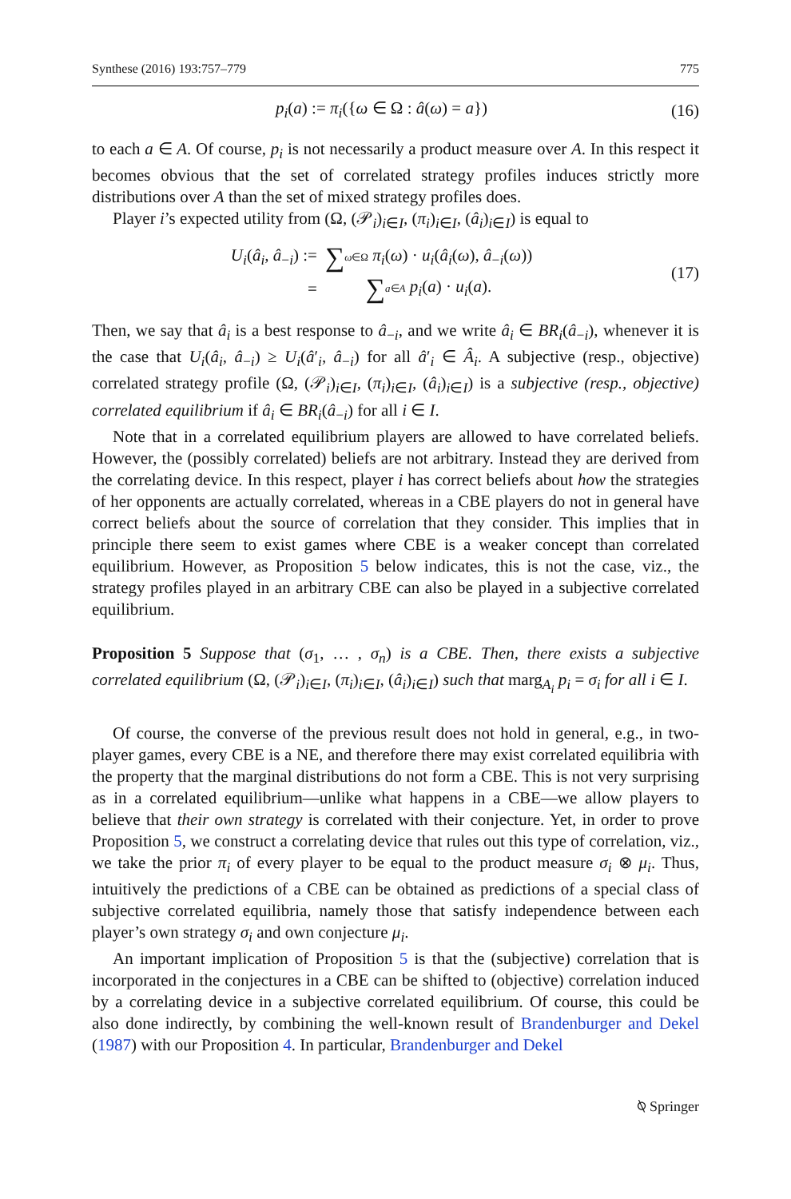Synthese (2016) 193:757–779 775
p<sub>i</sub>(a) := π<sub>i</sub>({ω ∈ Ω : â(ω) = a}) (16)
to each a ∈ A. Of course, p<sub>i</sub> is not necessarily a product measure over A. In this respect it becomes obvious that the set of correlated strategy profiles induces strictly more distributions over A than the set of mixed strategy profiles does.
Player i’s expected utility from (Ω, (𝒫<sub>i</sub>)<sub>i∈I</sub>, (π<sub>i</sub>)<sub>i∈I</sub>, (â<sub>i</sub>)<sub>i∈I</sub>) is equal to
| U<sub>i</sub> ( â<sub>i</sub> , â<sub>−i</sub>) := | ∑ ω ∈Ω π<sub>i</sub> ( ω ) · u<sub>i</sub> ( â<sub>i</sub> ( ω ), â<sub>−i</sub>( ω )) |
| = | ∑ a ∈ A p<sub>i</sub> ( a ) · u<sub>i</sub> ( a ). |
(17)
Then, we say that â<sub>i</sub> is a best response to â<sub>−i</sub>, and we write â<sub>i</sub> ∈ BR<sub>i</sub>(â<sub>−i</sub>), whenever it is the case that U<sub>i</sub>(â<sub>i</sub>, â<sub>−i</sub>) ≥ U<sub>i</sub>(â′<sub>i</sub>, â<sub>−i</sub>) for all â′<sub>i</sub> ∈ Â<sub>i</sub>. A subjective (resp., objective) correlated strategy profile (Ω, (𝒫<sub>i</sub>)<sub>i∈I</sub>, (π<sub>i</sub>)<sub>i∈I</sub>, (â<sub>i</sub>)<sub>i∈I</sub>) is a subjective (resp., objective) correlated equilibrium if â<sub>i</sub> ∈ BR<sub>i</sub>(â<sub>−i</sub>) for all i ∈ I.
Note that in a correlated equilibrium players are allowed to have correlated beliefs. However, the (possibly correlated) beliefs are not arbitrary. Instead they are derived from the correlating device. In this respect, player i has correct beliefs about how the strategies of her opponents are actually correlated, whereas in a CBE players do not in general have correct beliefs about the source of correlation that they consider. This implies that in principle there seem to exist games where CBE is a weaker concept than correlated equilibrium. However, as Proposition 5 below indicates, this is not the case, viz., the strategy profiles played in an arbitrary CBE can also be played in a subjective correlated equilibrium.
Proposition 5 Suppose that (σ<sub>1</sub>, … , σ<sub>n</sub>) is a CBE. Then, there exists a subjective correlated equilibrium (Ω, (𝒫<sub>i</sub>)<sub>i∈I</sub>, (π<sub>i</sub>)<sub>i∈I</sub>, (â<sub>i</sub>)<sub>i∈I</sub>) such that marg<sub>A<sub>i</sub></sub> p<sub>i</sub> = σ<sub>i</sub> for all i ∈ I.
Of course, the converse of the previous result does not hold in general, e.g., in two-player games, every CBE is a NE, and therefore there may exist correlated equilibria with the property that the marginal distributions do not form a CBE. This is not very surprising as in a correlated equilibrium—unlike what happens in a CBE—we allow players to believe that their own strategy is correlated with their conjecture. Yet, in order to prove Proposition 5, we construct a correlating device that rules out this type of correlation, viz., we take the prior π<sub>i</sub> of every player to be equal to the product measure σ<sub>i</sub> ⊗ μ<sub>i</sub>. Thus, intuitively the predictions of a CBE can be obtained as predictions of a special class of subjective correlated equilibria, namely those that satisfy independence between each player’s own strategy σ<sub>i</sub> and own conjecture μ<sub>i</sub>.
An important implication of Proposition 5 is that the (subjective) correlation that is incorporated in the conjectures in a CBE can be shifted to (objective) correlation induced by a correlating device in a subjective correlated equilibrium. Of course, this could be also done indirectly, by combining the well-known result of Brandenburger and Dekel (1987) with our Proposition 4. In particular, Brandenburger and Dekel
⍉ Springer